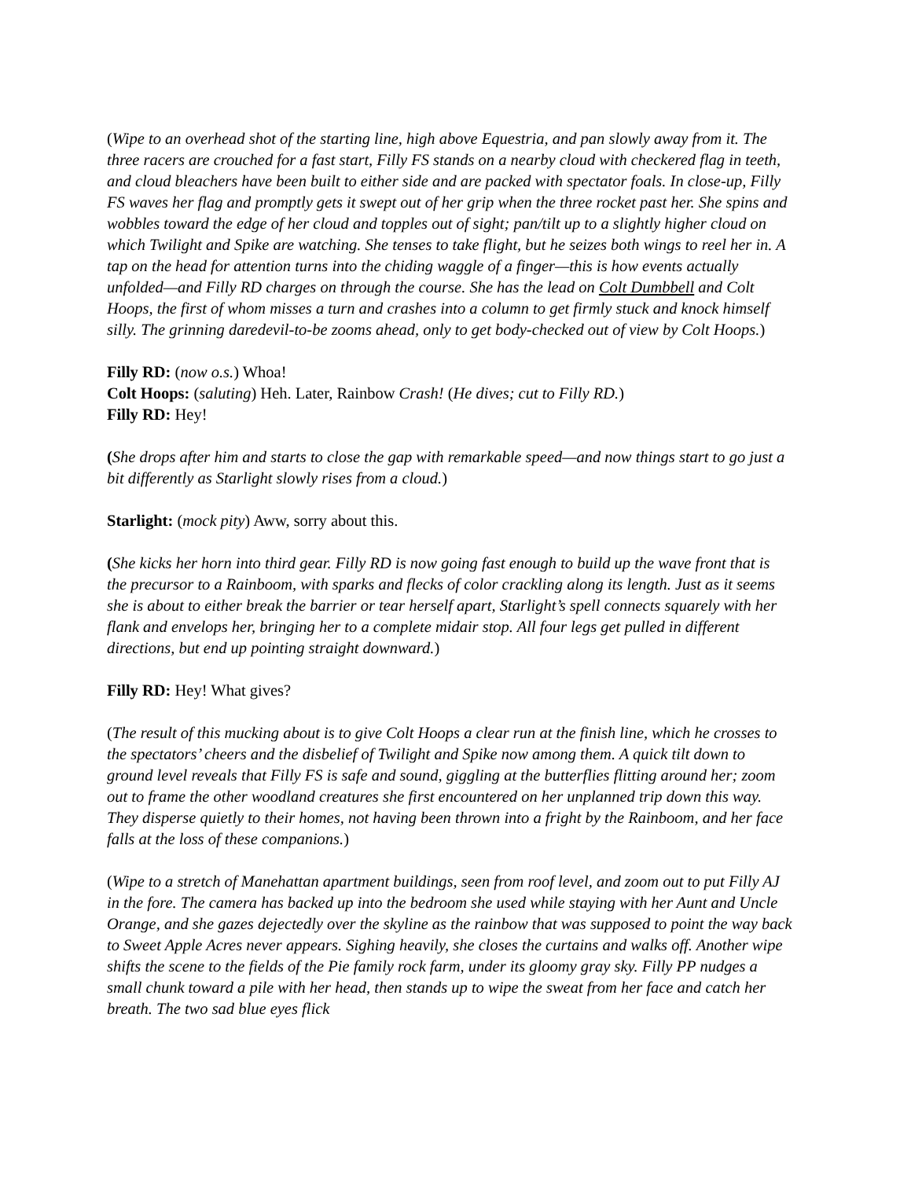(Wipe to an overhead shot of the starting line, high above Equestria, and pan slowly away from it. The three racers are crouched for a fast start, Filly FS stands on a nearby cloud with checkered flag in teeth, and cloud bleachers have been built to either side and are packed with spectator foals. In close-up, Filly FS waves her flag and promptly gets it swept out of her grip when the three rocket past her. She spins and wobbles toward the edge of her cloud and topples out of sight; pan/tilt up to a slightly higher cloud on which Twilight and Spike are watching. She tenses to take flight, but he seizes both wings to reel her in. A tap on the head for attention turns into the chiding waggle of a finger—this is how events actually unfolded—and Filly RD charges on through the course. She has the lead on Colt Dumbbell and Colt Hoops, the first of whom misses a turn and crashes into a column to get firmly stuck and knock himself silly. The grinning daredevil-to-be zooms ahead, only to get body-checked out of view by Colt Hoops.)
Filly RD: (now o.s.) Whoa!
Colt Hoops: (saluting) Heh. Later, Rainbow Crash! (He dives; cut to Filly RD.)
Filly RD: Hey!
(She drops after him and starts to close the gap with remarkable speed—and now things start to go just a bit differently as Starlight slowly rises from a cloud.)
Starlight: (mock pity) Aww, sorry about this.
(She kicks her horn into third gear. Filly RD is now going fast enough to build up the wave front that is the precursor to a Rainboom, with sparks and flecks of color crackling along its length. Just as it seems she is about to either break the barrier or tear herself apart, Starlight’s spell connects squarely with her flank and envelops her, bringing her to a complete midair stop. All four legs get pulled in different directions, but end up pointing straight downward.)
Filly RD: Hey! What gives?
(The result of this mucking about is to give Colt Hoops a clear run at the finish line, which he crosses to the spectators’ cheers and the disbelief of Twilight and Spike now among them. A quick tilt down to ground level reveals that Filly FS is safe and sound, giggling at the butterflies flitting around her; zoom out to frame the other woodland creatures she first encountered on her unplanned trip down this way. They disperse quietly to their homes, not having been thrown into a fright by the Rainboom, and her face falls at the loss of these companions.)
(Wipe to a stretch of Manehattan apartment buildings, seen from roof level, and zoom out to put Filly AJ in the fore. The camera has backed up into the bedroom she used while staying with her Aunt and Uncle Orange, and she gazes dejectedly over the skyline as the rainbow that was supposed to point the way back to Sweet Apple Acres never appears. Sighing heavily, she closes the curtains and walks off. Another wipe shifts the scene to the fields of the Pie family rock farm, under its gloomy gray sky. Filly PP nudges a small chunk toward a pile with her head, then stands up to wipe the sweat from her face and catch her breath. The two sad blue eyes flick